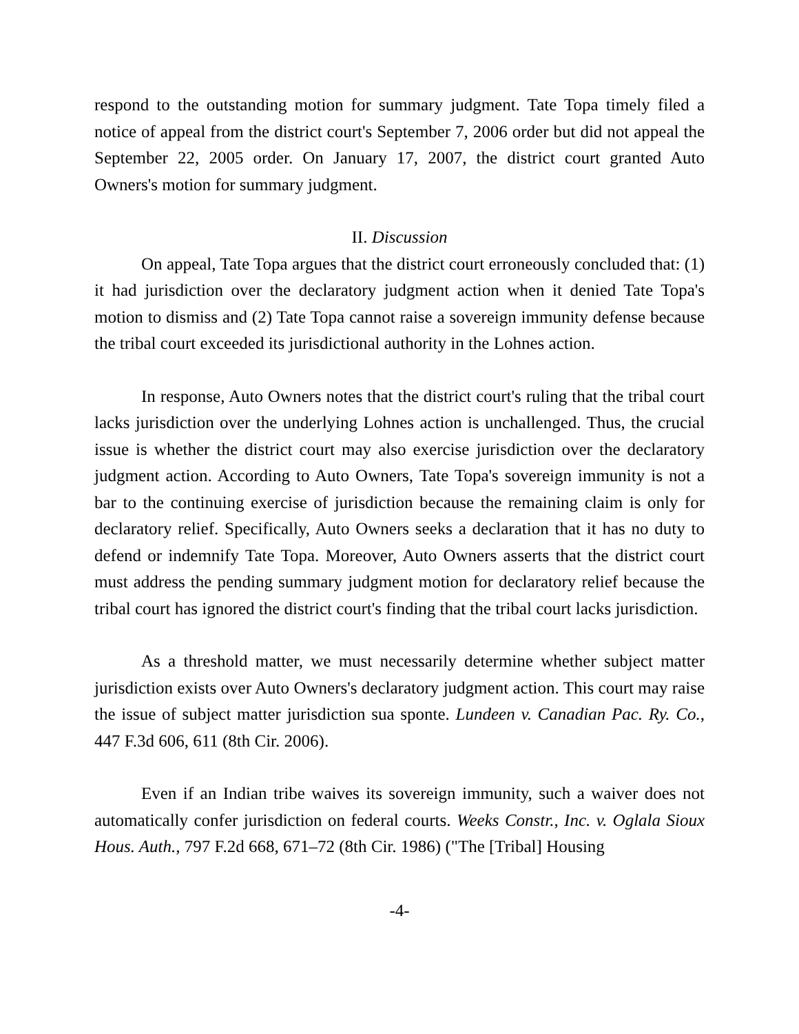respond to the outstanding motion for summary judgment. Tate Topa timely filed a notice of appeal from the district court's September 7, 2006 order but did not appeal the September 22, 2005 order. On January 17, 2007, the district court granted Auto Owners's motion for summary judgment.
II. Discussion
On appeal, Tate Topa argues that the district court erroneously concluded that: (1) it had jurisdiction over the declaratory judgment action when it denied Tate Topa's motion to dismiss and (2) Tate Topa cannot raise a sovereign immunity defense because the tribal court exceeded its jurisdictional authority in the Lohnes action.
In response, Auto Owners notes that the district court's ruling that the tribal court lacks jurisdiction over the underlying Lohnes action is unchallenged. Thus, the crucial issue is whether the district court may also exercise jurisdiction over the declaratory judgment action. According to Auto Owners, Tate Topa's sovereign immunity is not a bar to the continuing exercise of jurisdiction because the remaining claim is only for declaratory relief. Specifically, Auto Owners seeks a declaration that it has no duty to defend or indemnify Tate Topa. Moreover, Auto Owners asserts that the district court must address the pending summary judgment motion for declaratory relief because the tribal court has ignored the district court's finding that the tribal court lacks jurisdiction.
As a threshold matter, we must necessarily determine whether subject matter jurisdiction exists over Auto Owners's declaratory judgment action. This court may raise the issue of subject matter jurisdiction sua sponte. Lundeen v. Canadian Pac. Ry. Co., 447 F.3d 606, 611 (8th Cir. 2006).
Even if an Indian tribe waives its sovereign immunity, such a waiver does not automatically confer jurisdiction on federal courts. Weeks Constr., Inc. v. Oglala Sioux Hous. Auth., 797 F.2d 668, 671–72 (8th Cir. 1986) ("The [Tribal] Housing
-4-